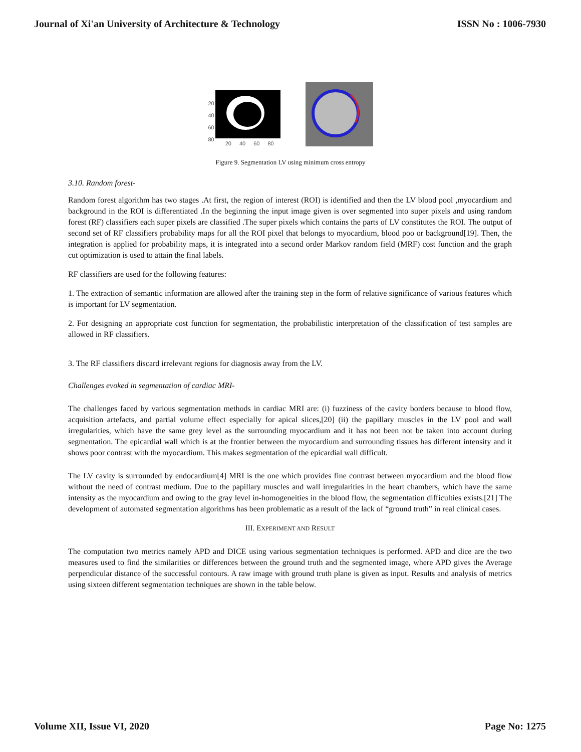Journal of Xi'an University of Architecture & Technology ISSN No : 1006-7930
20
40
60
80
20 40 60 80
Figure 9. Segmentation LV using minimum cross entropy
3.10. Random forest-
Random forest algorithm has two stages .At first, the region of interest (ROI) is identified and then the LV blood pool ,myocardium and background in the ROI is differentiated .In the beginning the input image given is over segmented into super pixels and using random forest (RF) classifiers each super pixels are classified .The super pixels which contains the parts of LV constitutes the ROI. The output of second set of RF classifiers probability maps for all the ROI pixel that belongs to myocardium, blood poo or background[19]. Then, the integration is applied for probability maps, it is integrated into a second order Markov random field (MRF) cost function and the graph cut optimization is used to attain the final labels.
RF classifiers are used for the following features:
1. The extraction of semantic information are allowed after the training step in the form of relative significance of various features which is important for LV segmentation.
2. For designing an appropriate cost function for segmentation, the probabilistic interpretation of the classification of test samples are allowed in RF classifiers.
3. The RF classifiers discard irrelevant regions for diagnosis away from the LV.
Challenges evoked in segmentation of cardiac MRI-
The challenges faced by various segmentation methods in cardiac MRI are: (i) fuzziness of the cavity borders because to blood flow, acquisition artefacts, and partial volume effect especially for apical slices,[20] (ii) the papillary muscles in the LV pool and wall irregularities, which have the same grey level as the surrounding myocardium and it has not been not be taken into account during segmentation. The epicardial wall which is at the frontier between the myocardium and surrounding tissues has different intensity and it shows poor contrast with the myocardium. This makes segmentation of the epicardial wall difficult.
The LV cavity is surrounded by endocardium[4] MRI is the one which provides fine contrast between myocardium and the blood flow without the need of contrast medium. Due to the papillary muscles and wall irregularities in the heart chambers, which have the same intensity as the myocardium and owing to the gray level in-homogeneities in the blood flow, the segmentation difficulties exists.[21] The development of automated segmentation algorithms has been problematic as a result of the lack of “ground truth” in real clinical cases.
III. EXPERIMENT AND RESULT
The computation two metrics namely APD and DICE using various segmentation techniques is performed. APD and dice are the two measures used to find the similarities or differences between the ground truth and the segmented image, where APD gives the Average perpendicular distance of the successful contours. A raw image with ground truth plane is given as input. Results and analysis of metrics using sixteen different segmentation techniques are shown in the table below.
Volume XII, Issue VI, 2020 Page No: 1275